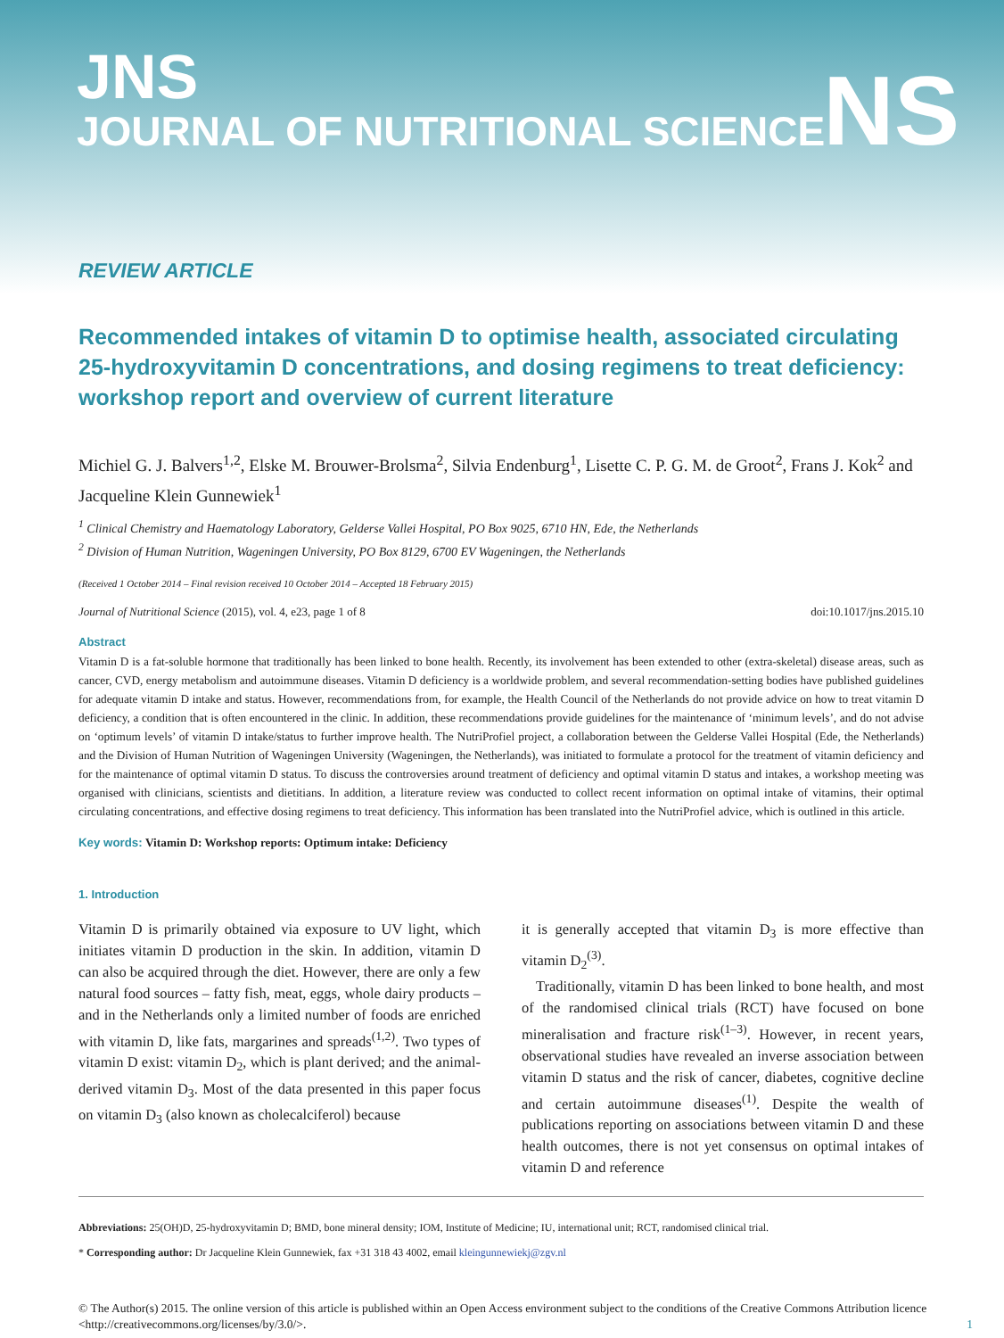JNS
JOURNAL OF NUTRITIONAL SCIENCE
NS
REVIEW ARTICLE
Recommended intakes of vitamin D to optimise health, associated circulating 25-hydroxyvitamin D concentrations, and dosing regimens to treat deficiency: workshop report and overview of current literature
Michiel G. J. Balvers<sup>1,2</sup>, Elske M. Brouwer-Brolsma<sup>2</sup>, Silvia Endenburg<sup>1</sup>, Lisette C. P. G. M. de Groot<sup>2</sup>, Frans J. Kok<sup>2</sup> and Jacqueline Klein Gunnewiek<sup>1</sup>
<sup>1</sup> Clinical Chemistry and Haematology Laboratory, Gelderse Vallei Hospital, PO Box 9025, 6710 HN, Ede, the Netherlands
<sup>2</sup> Division of Human Nutrition, Wageningen University, PO Box 8129, 6700 EV Wageningen, the Netherlands
(Received 1 October 2014 – Final revision received 10 October 2014 – Accepted 18 February 2015)
Journal of Nutritional Science (2015), vol. 4, e23, page 1 of 8 doi:10.1017/jns.2015.10
Abstract
Vitamin D is a fat-soluble hormone that traditionally has been linked to bone health. Recently, its involvement has been extended to other (extra-skeletal) disease areas, such as cancer, CVD, energy metabolism and autoimmune diseases. Vitamin D deficiency is a worldwide problem, and several recommendation-setting bodies have published guidelines for adequate vitamin D intake and status. However, recommendations from, for example, the Health Council of the Netherlands do not provide advice on how to treat vitamin D deficiency, a condition that is often encountered in the clinic. In addition, these recommendations provide guidelines for the maintenance of ‘minimum levels’, and do not advise on ‘optimum levels’ of vitamin D intake/status to further improve health. The NutriProfiel project, a collaboration between the Gelderse Vallei Hospital (Ede, the Netherlands) and the Division of Human Nutrition of Wageningen University (Wageningen, the Netherlands), was initiated to formulate a protocol for the treatment of vitamin deficiency and for the maintenance of optimal vitamin D status. To discuss the controversies around treatment of deficiency and optimal vitamin D status and intakes, a workshop meeting was organised with clinicians, scientists and dietitians. In addition, a literature review was conducted to collect recent information on optimal intake of vitamins, their optimal circulating concentrations, and effective dosing regimens to treat deficiency. This information has been translated into the NutriProfiel advice, which is outlined in this article.
Key words: Vitamin D: Workshop reports: Optimum intake: Deficiency
1. Introduction
Vitamin D is primarily obtained via exposure to UV light, which initiates vitamin D production in the skin. In addition, vitamin D can also be acquired through the diet. However, there are only a few natural food sources – fatty fish, meat, eggs, whole dairy products – and in the Netherlands only a limited number of foods are enriched with vitamin D, like fats, margarines and spreads<sup>(1,2)</sup>. Two types of vitamin D exist: vitamin D<sub>2</sub>, which is plant derived; and the animal-derived vitamin D<sub>3</sub>. Most of the data presented in this paper focus on vitamin D<sub>3</sub> (also known as cholecalciferol) because
it is generally accepted that vitamin D<sub>3</sub> is more effective than vitamin D<sub>2</sub><sup>(3)</sup>.
Traditionally, vitamin D has been linked to bone health, and most of the randomised clinical trials (RCT) have focused on bone mineralisation and fracture risk<sup>(1–3)</sup>. However, in recent years, observational studies have revealed an inverse association between vitamin D status and the risk of cancer, diabetes, cognitive decline and certain autoimmune diseases<sup>(1)</sup>. Despite the wealth of publications reporting on associations between vitamin D and these health outcomes, there is not yet consensus on optimal intakes of vitamin D and reference
Abbreviations: 25(OH)D, 25-hydroxyvitamin D; BMD, bone mineral density; IOM, Institute of Medicine; IU, international unit; RCT, randomised clinical trial.
* Corresponding author: Dr Jacqueline Klein Gunnewiek, fax +31 318 43 4002, email kleingunnewiekj@zgv.nl
© The Author(s) 2015. The online version of this article is published within an Open Access environment subject to the conditions of the Creative Commons Attribution licence <http://creativecommons.org/licenses/by/3.0/>. 1